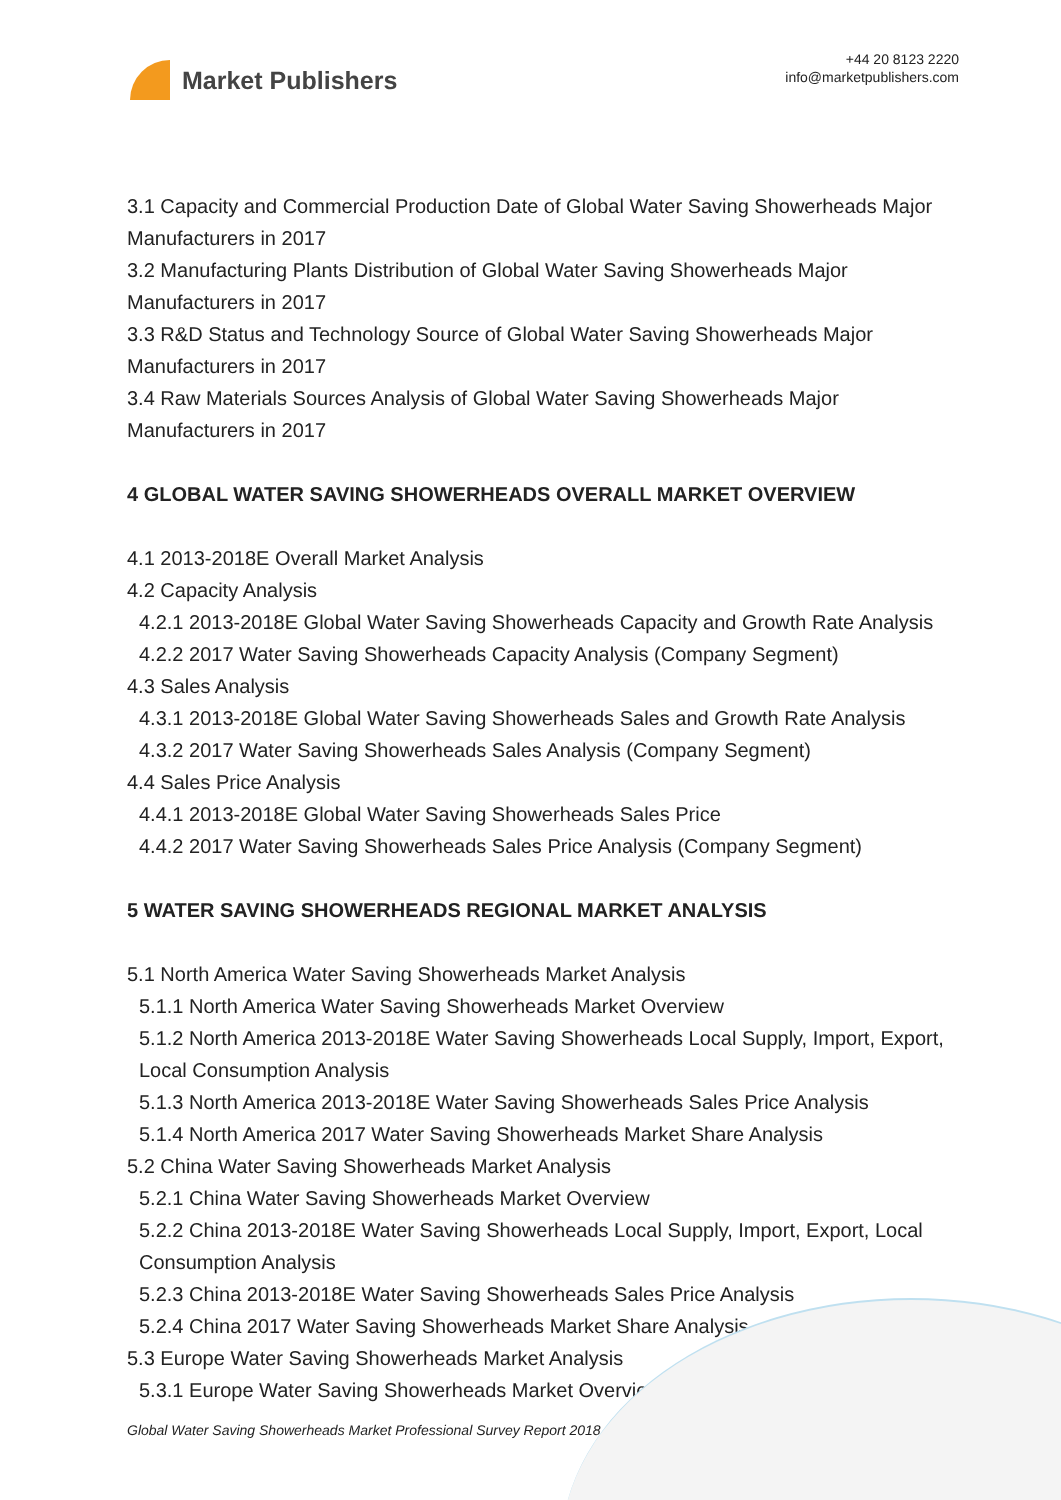Market Publishers
+44 20 8123 2220
info@marketpublishers.com
3.1 Capacity and Commercial Production Date of Global Water Saving Showerheads Major Manufacturers in 2017
3.2 Manufacturing Plants Distribution of Global Water Saving Showerheads Major Manufacturers in 2017
3.3 R&D Status and Technology Source of Global Water Saving Showerheads Major Manufacturers in 2017
3.4 Raw Materials Sources Analysis of Global Water Saving Showerheads Major Manufacturers in 2017
4 GLOBAL WATER SAVING SHOWERHEADS OVERALL MARKET OVERVIEW
4.1 2013-2018E Overall Market Analysis
4.2 Capacity Analysis
4.2.1 2013-2018E Global Water Saving Showerheads Capacity and Growth Rate Analysis
4.2.2 2017 Water Saving Showerheads Capacity Analysis (Company Segment)
4.3 Sales Analysis
4.3.1 2013-2018E Global Water Saving Showerheads Sales and Growth Rate Analysis
4.3.2 2017 Water Saving Showerheads Sales Analysis (Company Segment)
4.4 Sales Price Analysis
4.4.1 2013-2018E Global Water Saving Showerheads Sales Price
4.4.2 2017 Water Saving Showerheads Sales Price Analysis (Company Segment)
5 WATER SAVING SHOWERHEADS REGIONAL MARKET ANALYSIS
5.1 North America Water Saving Showerheads Market Analysis
5.1.1 North America Water Saving Showerheads Market Overview
5.1.2 North America 2013-2018E Water Saving Showerheads Local Supply, Import, Export, Local Consumption Analysis
5.1.3 North America 2013-2018E Water Saving Showerheads Sales Price Analysis
5.1.4 North America 2017 Water Saving Showerheads Market Share Analysis
5.2 China Water Saving Showerheads Market Analysis
5.2.1 China Water Saving Showerheads Market Overview
5.2.2 China 2013-2018E Water Saving Showerheads Local Supply, Import, Export, Local Consumption Analysis
5.2.3 China 2013-2018E Water Saving Showerheads Sales Price Analysis
5.2.4 China 2017 Water Saving Showerheads Market Share Analysis
5.3 Europe Water Saving Showerheads Market Analysis
5.3.1 Europe Water Saving Showerheads Market Overview
Global Water Saving Showerheads Market Professional Survey Report 2018